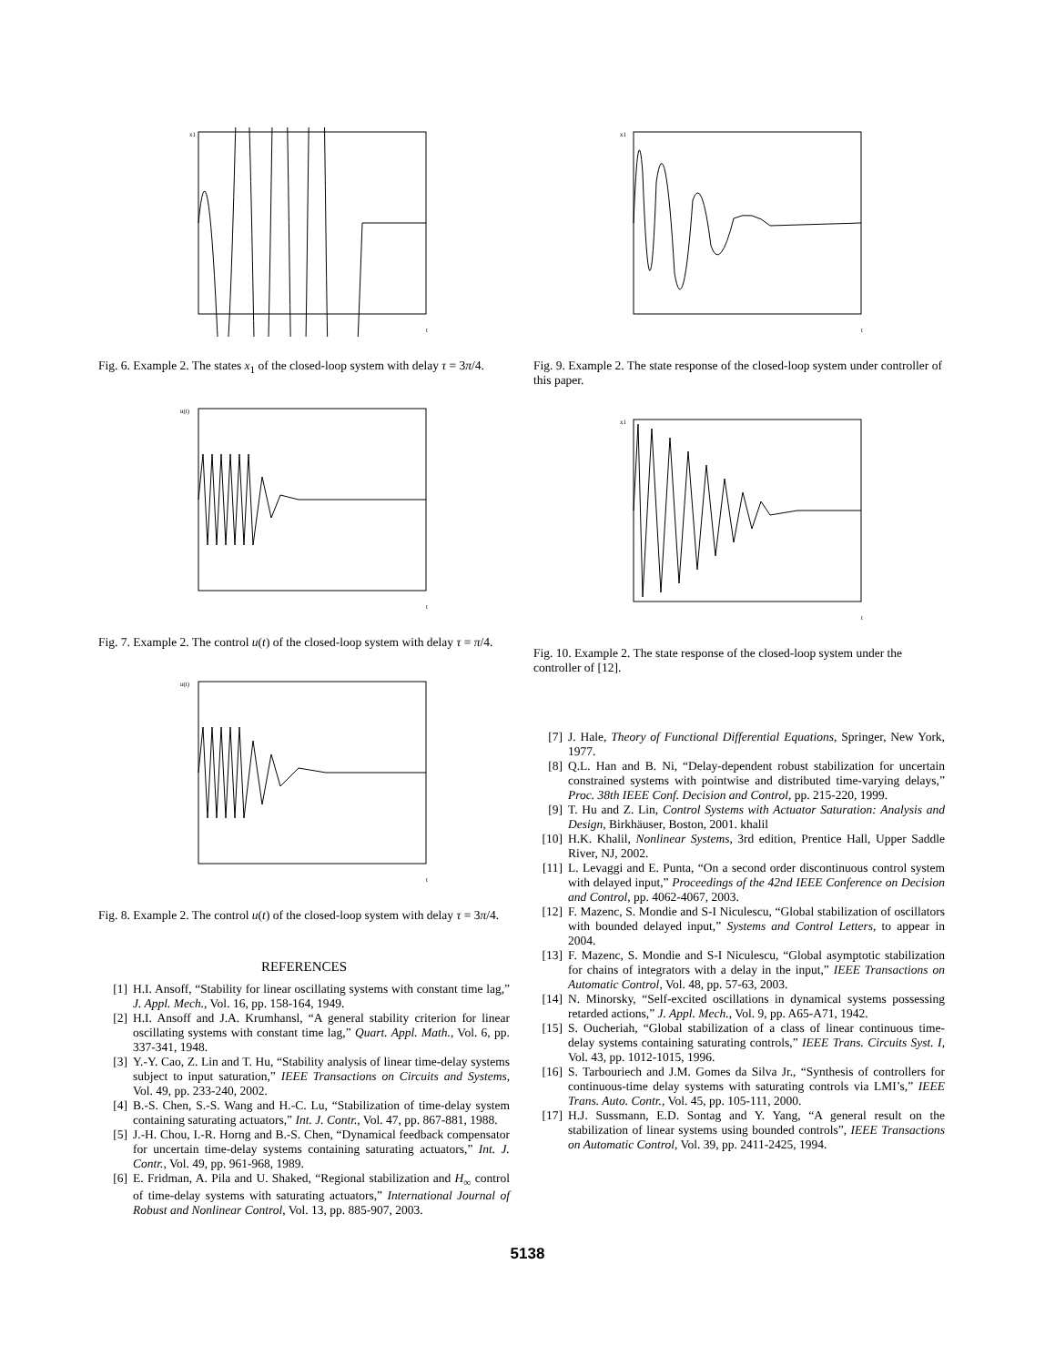x1
t
Fig. 6. Example 2. The states x<sub>1</sub> of the closed-loop system with delay τ = 3π/4.
u(t)
t
Fig. 7. Example 2. The control u(t) of the closed-loop system with delay τ = π/4.
u(t)
t
Fig. 8. Example 2. The control u(t) of the closed-loop system with delay τ = 3π/4.
REFERENCES
[1] H.I. Ansoff, “Stability for linear oscillating systems with constant time lag,” J. Appl. Mech., Vol. 16, pp. 158-164, 1949.
[2] H.I. Ansoff and J.A. Krumhansl, “A general stability criterion for linear oscillating systems with constant time lag,” Quart. Appl. Math., Vol. 6, pp. 337-341, 1948.
[3] Y.-Y. Cao, Z. Lin and T. Hu, “Stability analysis of linear time-delay systems subject to input saturation,” IEEE Transactions on Circuits and Systems, Vol. 49, pp. 233-240, 2002.
[4] B.-S. Chen, S.-S. Wang and H.-C. Lu, “Stabilization of time-delay system containing saturating actuators,” Int. J. Contr., Vol. 47, pp. 867-881, 1988.
[5] J.-H. Chou, I.-R. Horng and B.-S. Chen, “Dynamical feedback compensator for uncertain time-delay systems containing saturating actuators,” Int. J. Contr., Vol. 49, pp. 961-968, 1989.
[6] E. Fridman, A. Pila and U. Shaked, “Regional stabilization and H<sub>∞</sub> control of time-delay systems with saturating actuators,” International Journal of Robust and Nonlinear Control, Vol. 13, pp. 885-907, 2003.
x1
t
Fig. 9. Example 2. The state response of the closed-loop system under controller of this paper.
x1
t
Fig. 10. Example 2. The state response of the closed-loop system under the controller of [12].
[7] J. Hale, Theory of Functional Differential Equations, Springer, New York, 1977.
[8] Q.L. Han and B. Ni, “Delay-dependent robust stabilization for uncertain constrained systems with pointwise and distributed time-varying delays,” Proc. 38th IEEE Conf. Decision and Control, pp. 215-220, 1999.
[9] T. Hu and Z. Lin, Control Systems with Actuator Saturation: Analysis and Design, Birkhäuser, Boston, 2001. khalil
[10] H.K. Khalil, Nonlinear Systems, 3rd edition, Prentice Hall, Upper Saddle River, NJ, 2002.
[11] L. Levaggi and E. Punta, “On a second order discontinuous control system with delayed input,” Proceedings of the 42nd IEEE Conference on Decision and Control, pp. 4062-4067, 2003.
[12] F. Mazenc, S. Mondie and S-I Niculescu, “Global stabilization of oscillators with bounded delayed input,” Systems and Control Letters, to appear in 2004.
[13] F. Mazenc, S. Mondie and S-I Niculescu, “Global asymptotic stabilization for chains of integrators with a delay in the input,” IEEE Transactions on Automatic Control, Vol. 48, pp. 57-63, 2003.
[14] N. Minorsky, “Self-excited oscillations in dynamical systems possessing retarded actions,” J. Appl. Mech., Vol. 9, pp. A65-A71, 1942.
[15] S. Oucheriah, “Global stabilization of a class of linear continuous time-delay systems containing saturating controls,” IEEE Trans. Circuits Syst. I, Vol. 43, pp. 1012-1015, 1996.
[16] S. Tarbouriech and J.M. Gomes da Silva Jr., “Synthesis of controllers for continuous-time delay systems with saturating controls via LMI’s,” IEEE Trans. Auto. Contr., Vol. 45, pp. 105-111, 2000.
[17] H.J. Sussmann, E.D. Sontag and Y. Yang, “A general result on the stabilization of linear systems using bounded controls”, IEEE Transactions on Automatic Control, Vol. 39, pp. 2411-2425, 1994.
5138